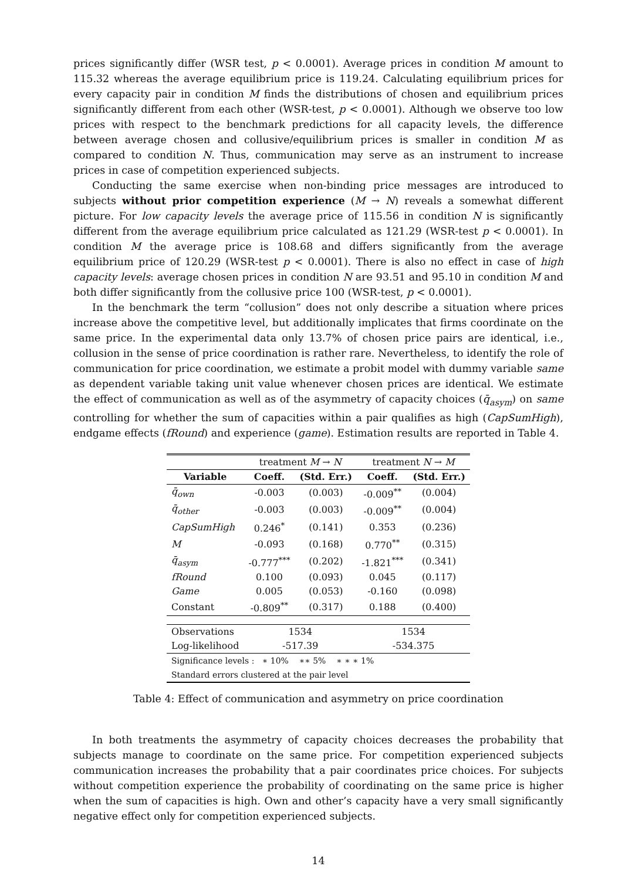prices significantly differ (WSR test, p < 0.0001). Average prices in condition M amount to 115.32 whereas the average equilibrium price is 119.24. Calculating equilibrium prices for every capacity pair in condition M finds the distributions of chosen and equilibrium prices significantly different from each other (WSR-test, p < 0.0001). Although we observe too low prices with respect to the benchmark predictions for all capacity levels, the difference between average chosen and collusive/equilibrium prices is smaller in condition M as compared to condition N. Thus, communication may serve as an instrument to increase prices in case of competition experienced subjects.
Conducting the same exercise when non-binding price messages are introduced to subjects without prior competition experience (M → N) reveals a somewhat different picture. For low capacity levels the average price of 115.56 in condition N is significantly different from the average equilibrium price calculated as 121.29 (WSR-test p < 0.0001). In condition M the average price is 108.68 and differs significantly from the average equilibrium price of 120.29 (WSR-test p < 0.0001). There is also no effect in case of high capacity levels: average chosen prices in condition N are 93.51 and 95.10 in condition M and both differ significantly from the collusive price 100 (WSR-test, p < 0.0001).
In the benchmark the term “collusion” does not only describe a situation where prices increase above the competitive level, but additionally implicates that firms coordinate on the same price. In the experimental data only 13.7% of chosen price pairs are identical, i.e., collusion in the sense of price coordination is rather rare. Nevertheless, to identify the role of communication for price coordination, we estimate a probit model with dummy variable same as dependent variable taking unit value whenever chosen prices are identical. We estimate the effect of communication as well as of the asymmetry of capacity choices (q̄<sub>asym</sub>) on same controlling for whether the sum of capacities within a pair qualifies as high (CapSumHigh), endgame effects (fRound) and experience (game). Estimation results are reported in Table 4.
| | treatment M → N | | treatment N → M | |
| Variable | Coeff. | (Std. Err.) | Coeff. | (Std. Err.) |
| q̄<sub>own</sub> | -0.003 | (0.003) | -0.009<sup>**</sup> | (0.004) |
| q̄<sub>other</sub> | -0.003 | (0.003) | -0.009<sup>**</sup> | (0.004) |
| CapSumHigh | 0.246<sup>*</sup> | (0.141) | 0.353 | (0.236) |
| M | -0.093 | (0.168) | 0.770<sup>**</sup> | (0.315) |
| q̄<sub>asym</sub> | -0.777<sup>***</sup> | (0.202) | -1.821<sup>***</sup> | (0.341) |
| fRound | 0.100 | (0.093) | 0.045 | (0.117) |
| Game | 0.005 | (0.053) | -0.160 | (0.098) |
| Constant | -0.809<sup>**</sup> | (0.317) | 0.188 | (0.400) |
| Observations | 1534 | | 1534 | |
| Log-likelihood | -517.39 | | -534.375 | |
| Significance levels : ∗ 10% ∗∗ 5% ∗ ∗ ∗ 1% | | | | |
| Standard errors clustered at the pair level | | | | |
Table 4: Effect of communication and asymmetry on price coordination
In both treatments the asymmetry of capacity choices decreases the probability that subjects manage to coordinate on the same price. For competition experienced subjects communication increases the probability that a pair coordinates price choices. For subjects without competition experience the probability of coordinating on the same price is higher when the sum of capacities is high. Own and other’s capacity have a very small significantly negative effect only for competition experienced subjects.
14